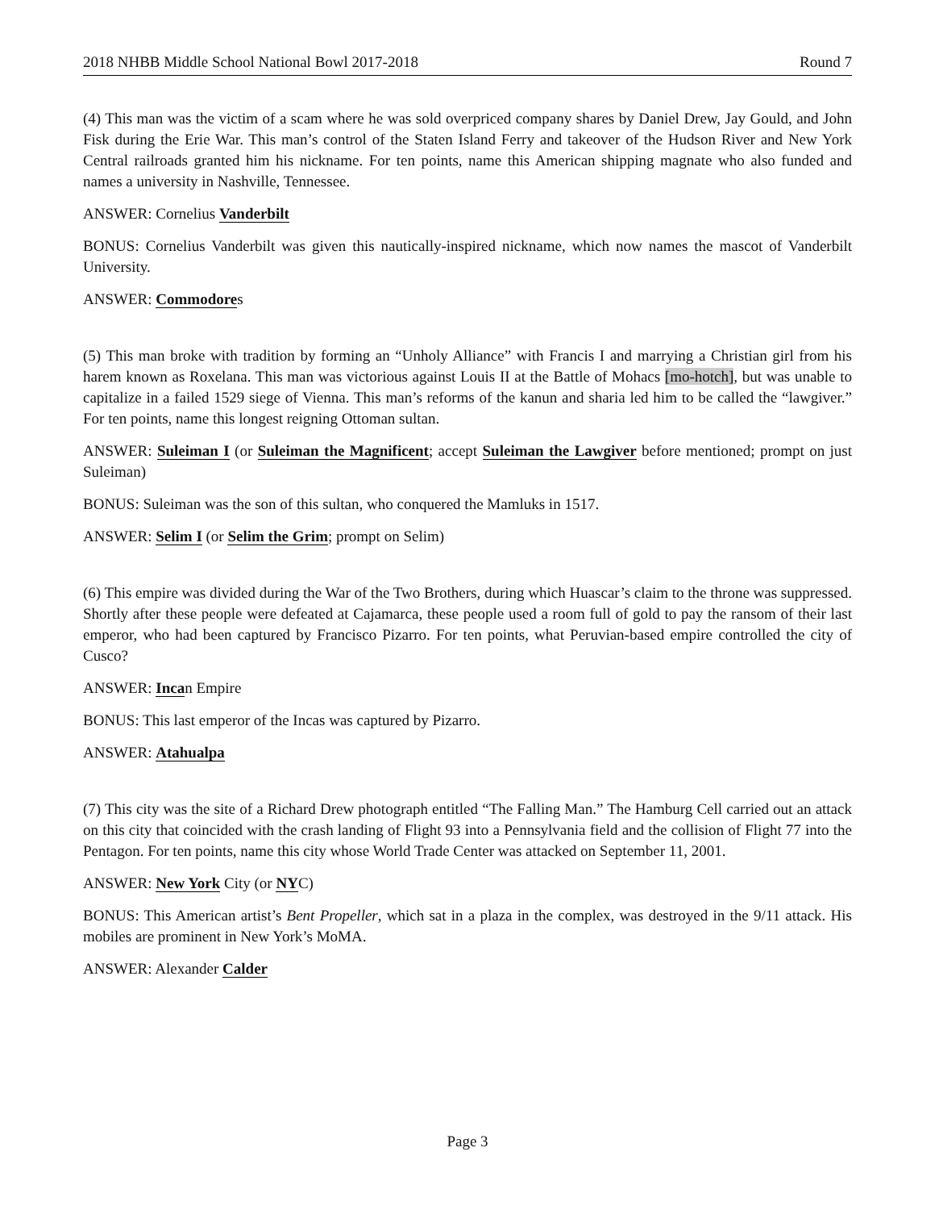2018 NHBB Middle School National Bowl 2017-2018 Round 7
(4) This man was the victim of a scam where he was sold overpriced company shares by Daniel Drew, Jay Gould, and John Fisk during the Erie War. This man’s control of the Staten Island Ferry and takeover of the Hudson River and New York Central railroads granted him his nickname. For ten points, name this American shipping magnate who also funded and names a university in Nashville, Tennessee.
ANSWER: Cornelius Vanderbilt
BONUS: Cornelius Vanderbilt was given this nautically-inspired nickname, which now names the mascot of Vanderbilt University.
ANSWER: Commodores
(5) This man broke with tradition by forming an “Unholy Alliance” with Francis I and marrying a Christian girl from his harem known as Roxelana. This man was victorious against Louis II at the Battle of Mohacs [mo-hotch], but was unable to capitalize in a failed 1529 siege of Vienna. This man’s reforms of the kanun and sharia led him to be called the “lawgiver.” For ten points, name this longest reigning Ottoman sultan.
ANSWER: Suleiman I (or Suleiman the Magnificent; accept Suleiman the Lawgiver before mentioned; prompt on just Suleiman)
BONUS: Suleiman was the son of this sultan, who conquered the Mamluks in 1517.
ANSWER: Selim I (or Selim the Grim; prompt on Selim)
(6) This empire was divided during the War of the Two Brothers, during which Huascar’s claim to the throne was suppressed. Shortly after these people were defeated at Cajamarca, these people used a room full of gold to pay the ransom of their last emperor, who had been captured by Francisco Pizarro. For ten points, what Peruvian-based empire controlled the city of Cusco?
ANSWER: Incan Empire
BONUS: This last emperor of the Incas was captured by Pizarro.
ANSWER: Atahualpa
(7) This city was the site of a Richard Drew photograph entitled “The Falling Man.” The Hamburg Cell carried out an attack on this city that coincided with the crash landing of Flight 93 into a Pennsylvania field and the collision of Flight 77 into the Pentagon. For ten points, name this city whose World Trade Center was attacked on September 11, 2001.
ANSWER: New York City (or NYC)
BONUS: This American artist’s Bent Propeller, which sat in a plaza in the complex, was destroyed in the 9/11 attack. His mobiles are prominent in New York’s MoMA.
ANSWER: Alexander Calder
Page 3